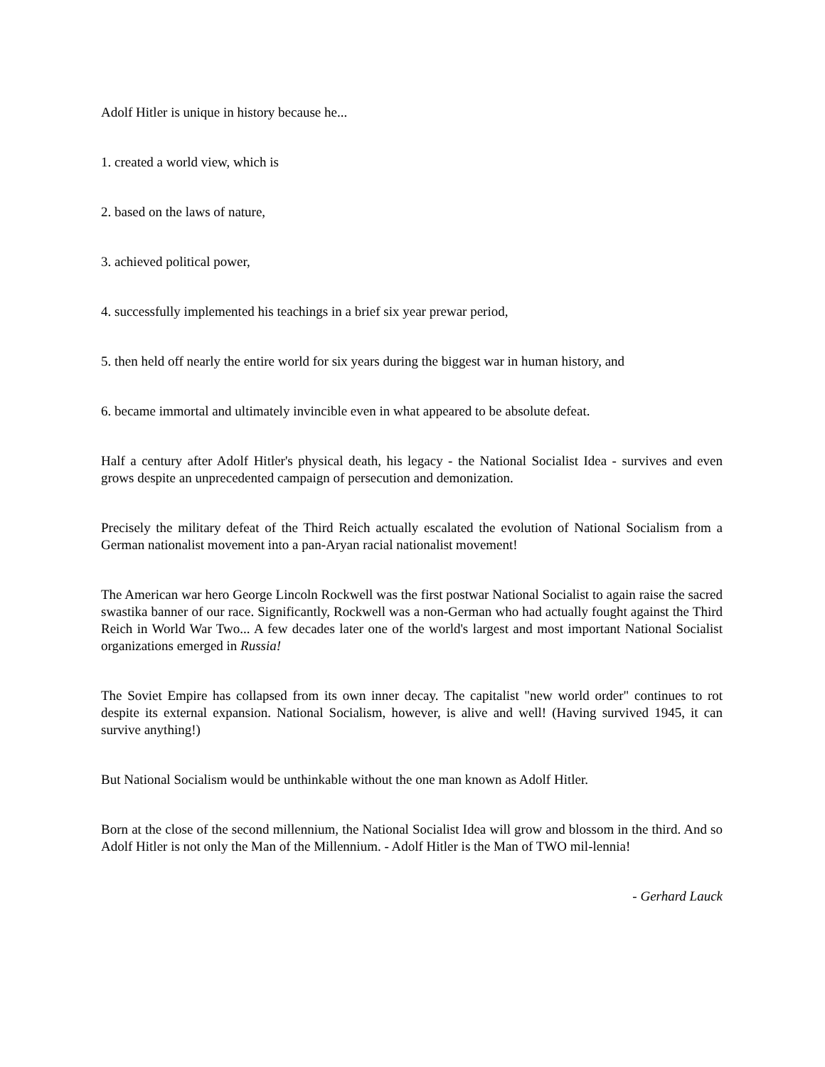Adolf Hitler is unique in history because he...
1. created a world view, which is
2. based on the laws of nature,
3. achieved political power,
4. successfully implemented his teachings in a brief six year prewar period,
5. then held off nearly the entire world for six years during the biggest war in human history, and
6. became immortal and ultimately invincible even in what appeared to be absolute defeat.
Half a century after Adolf Hitler's physical death, his legacy - the National Socialist Idea - survives and even grows despite an unprecedented campaign of persecution and demonization.
Precisely the military defeat of the Third Reich actually escalated the evolution of National Socialism from a German nationalist movement into a pan-Aryan racial nationalist movement!
The American war hero George Lincoln Rockwell was the first postwar National Socialist to again raise the sacred swastika banner of our race. Significantly, Rockwell was a non-German who had actually fought against the Third Reich in World War Two... A few decades later one of the world's largest and most important National Socialist organizations emerged in Russia!
The Soviet Empire has collapsed from its own inner decay. The capitalist "new world order" continues to rot despite its external expansion. National Socialism, however, is alive and well! (Having survived 1945, it can survive anything!)
But National Socialism would be unthinkable without the one man known as Adolf Hitler.
Born at the close of the second millennium, the National Socialist Idea will grow and blossom in the third. And so Adolf Hitler is not only the Man of the Millennium. - Adolf Hitler is the Man of TWO mil-lennia!
- Gerhard Lauck